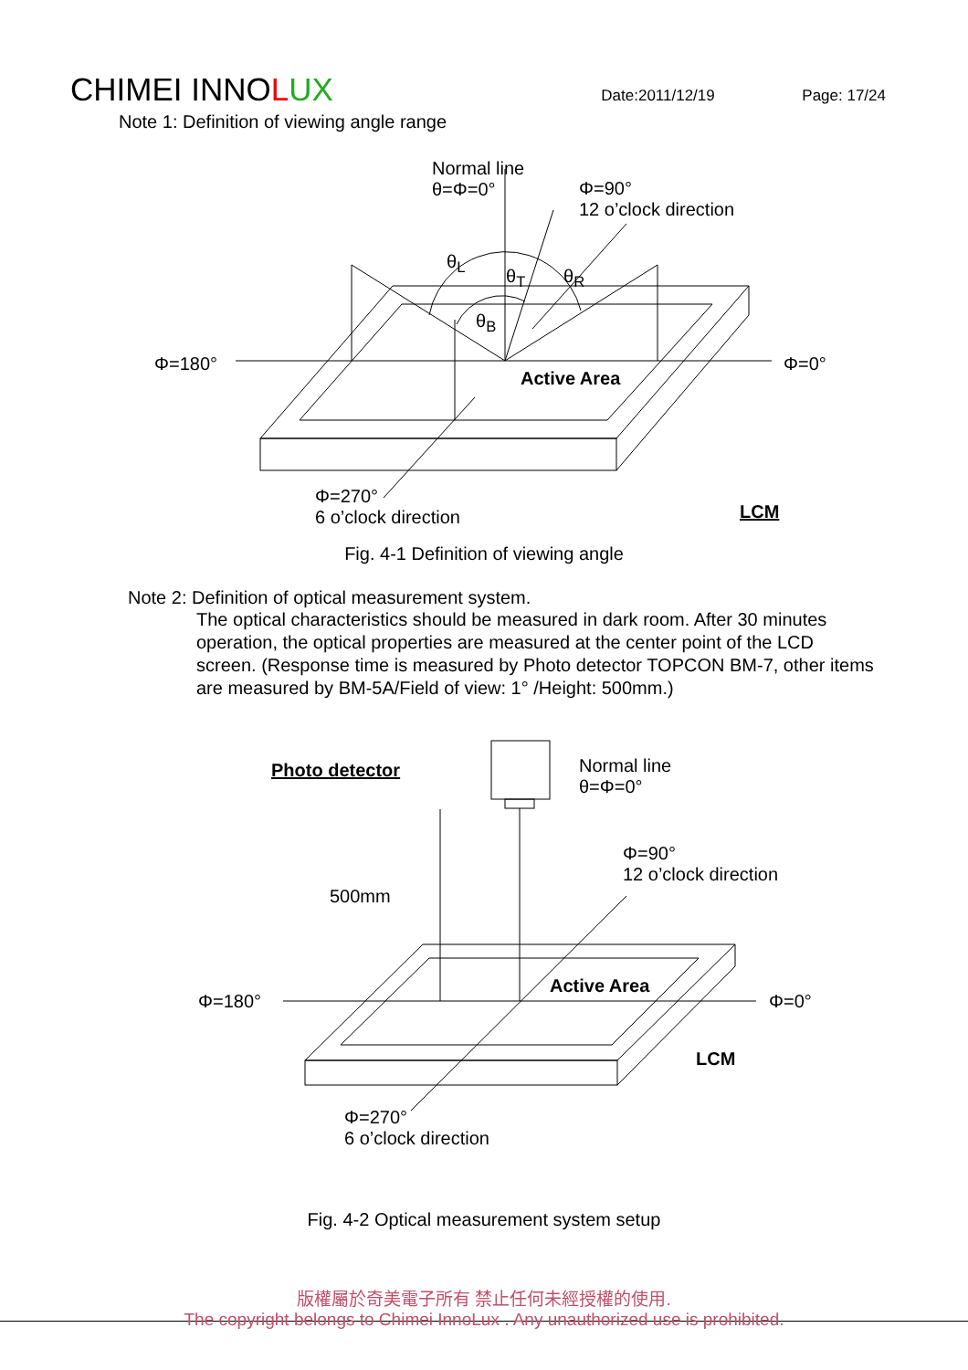CHIMEI INNOLUX
Date:2011/12/19 Page: 17/24
Note 1: Definition of viewing angle range
Normal line
θ=Φ=0°
Φ=90°
12 o’clock direction
θ<sub>L</sub>
θ<sub>T</sub> θ<sub>R</sub>
θ<sub>B</sub>
Φ=180°
Active Area
Φ=0°
Φ=270°
6 o’clock direction
LCM
Fig. 4-1 Definition of viewing angle
Note 2: Definition of optical measurement system.
The optical characteristics should be measured in dark room. After 30 minutes operation, the optical properties are measured at the center point of the LCD screen. (Response time is measured by Photo detector TOPCON BM-7, other items are measured by BM-5A/Field of view: 1° /Height: 500mm.)
Photo detector
Normal line
θ=Φ=0°
Φ=90°
12 o’clock direction
500mm
Φ=180°
Active Area
Φ=0°
LCM
Φ=270°
6 o’clock direction
Fig. 4-2 Optical measurement system setup
版權屬於奇美電子所有 禁止任何未經授權的使用.
The copyright belongs to Chimei InnoLux . Any unauthorized use is prohibited.